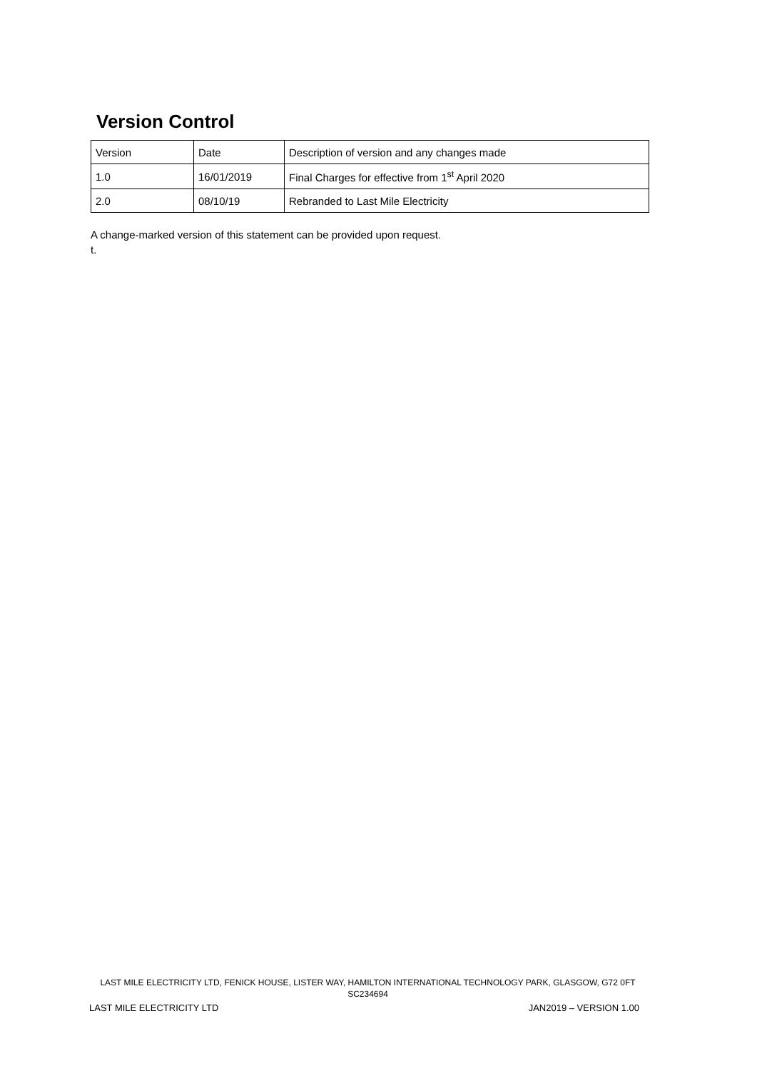Version Control
| Version | Date | Description of version and any changes made |
| 1.0 | 16/01/2019 | Final Charges for effective from 1<sup>st</sup> April 2020 |
| 2.0 | 08/10/19 | Rebranded to Last Mile Electricity |
A change-marked version of this statement can be provided upon request.
t.
LAST MILE ELECTRICITY LTD, FENICK HOUSE, LISTER WAY, HAMILTON INTERNATIONAL TECHNOLOGY PARK, GLASGOW, G72 0FT
SC234694
LAST MILE ELECTRICITY LTD JAN2019 – VERSION 1.00